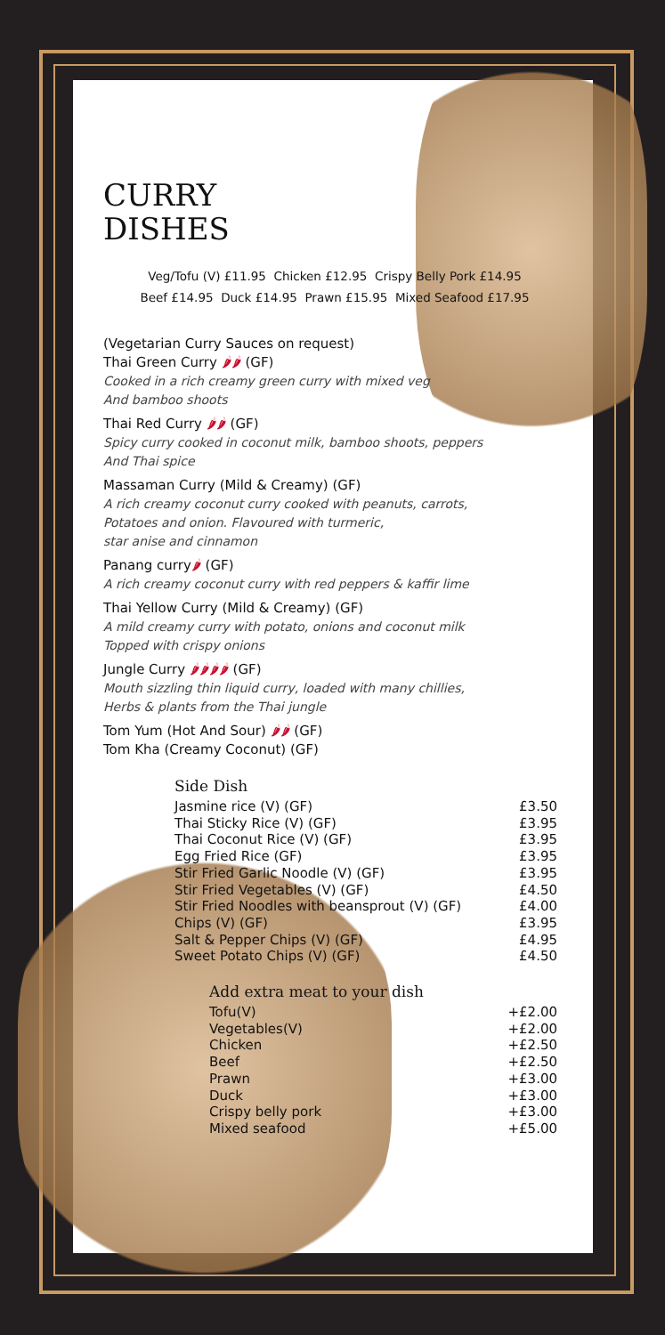CURRY
DISHES
Veg/Tofu (V) £11.95 Chicken £12.95 Crispy Belly Pork £14.95
Beef £14.95 Duck £14.95 Prawn £15.95 Mixed Seafood £17.95
(Vegetarian Curry Sauces on request)
Thai Green Curry 🌶🌶 (GF)
Cooked in a rich creamy green curry with mixed veg
And bamboo shoots
Thai Red Curry 🌶🌶 (GF)
Spicy curry cooked in coconut milk, bamboo shoots, peppers
And Thai spice
Massaman Curry (Mild & Creamy) (GF)
A rich creamy coconut curry cooked with peanuts, carrots,
Potatoes and onion. Flavoured with turmeric,
star anise and cinnamon
Panang curry🌶 (GF)
A rich creamy coconut curry with red peppers & kaffir lime
Thai Yellow Curry (Mild & Creamy) (GF)
A mild creamy curry with potato, onions and coconut milk
Topped with crispy onions
Jungle Curry 🌶🌶🌶🌶 (GF)
Mouth sizzling thin liquid curry, loaded with many chillies,
Herbs & plants from the Thai jungle
Tom Yum (Hot And Sour) 🌶🌶 (GF)
Tom Kha (Creamy Coconut) (GF)
Side Dish
| Jasmine rice (V) (GF) | £3.50 |
| Thai Sticky Rice (V) (GF) | £3.95 |
| Thai Coconut Rice (V) (GF) | £3.95 |
| Egg Fried Rice (GF) | £3.95 |
| Stir Fried Garlic Noodle (V) (GF) | £3.95 |
| Stir Fried Vegetables (V) (GF) | £4.50 |
| Stir Fried Noodles with beansprout (V) (GF) | £4.00 |
| Chips (V) (GF) | £3.95 |
| Salt & Pepper Chips (V) (GF) | £4.95 |
| Sweet Potato Chips (V) (GF) | £4.50 |
Add extra meat to your dish
| Tofu(V) | +£2.00 |
| Vegetables(V) | +£2.00 |
| Chicken | +£2.50 |
| Beef | +£2.50 |
| Prawn | +£3.00 |
| Duck | +£3.00 |
| Crispy belly pork | +£3.00 |
| Mixed seafood | +£5.00 |